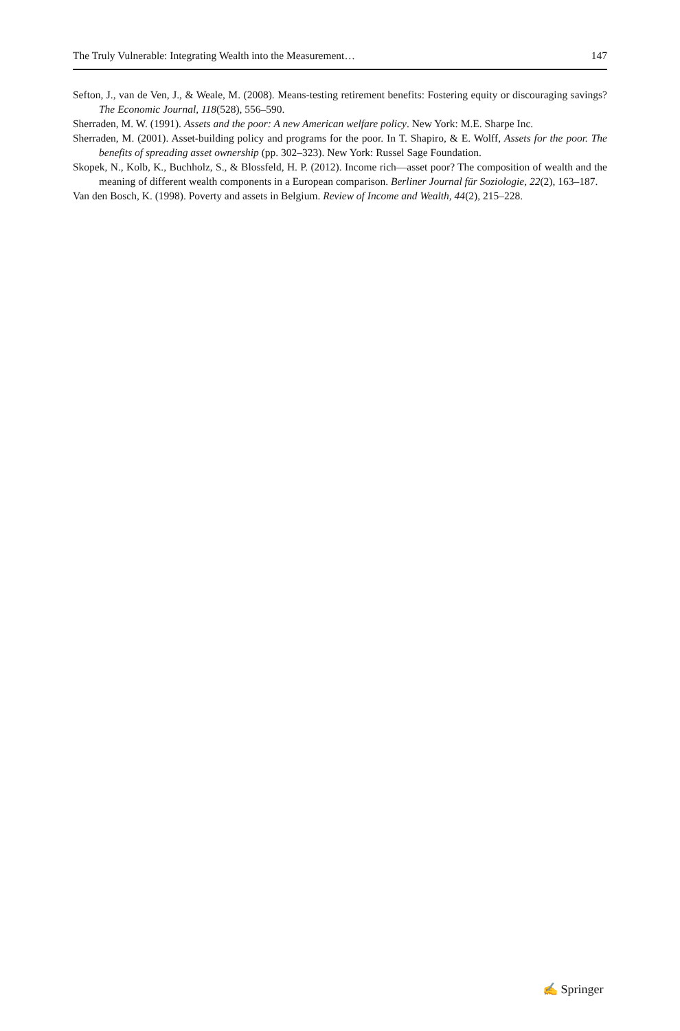The Truly Vulnerable: Integrating Wealth into the Measurement… 147
Sefton, J., van de Ven, J., & Weale, M. (2008). Means-testing retirement benefits: Fostering equity or discouraging savings? The Economic Journal, 118(528), 556–590.
Sherraden, M. W. (1991). Assets and the poor: A new American welfare policy. New York: M.E. Sharpe Inc.
Sherraden, M. (2001). Asset-building policy and programs for the poor. In T. Shapiro, & E. Wolff, Assets for the poor. The benefits of spreading asset ownership (pp. 302–323). New York: Russel Sage Foundation.
Skopek, N., Kolb, K., Buchholz, S., & Blossfeld, H. P. (2012). Income rich—asset poor? The composition of wealth and the meaning of different wealth components in a European comparison. Berliner Journal für Soziologie, 22(2), 163–187.
Van den Bosch, K. (1998). Poverty and assets in Belgium. Review of Income and Wealth, 44(2), 215–228.
✍ Springer